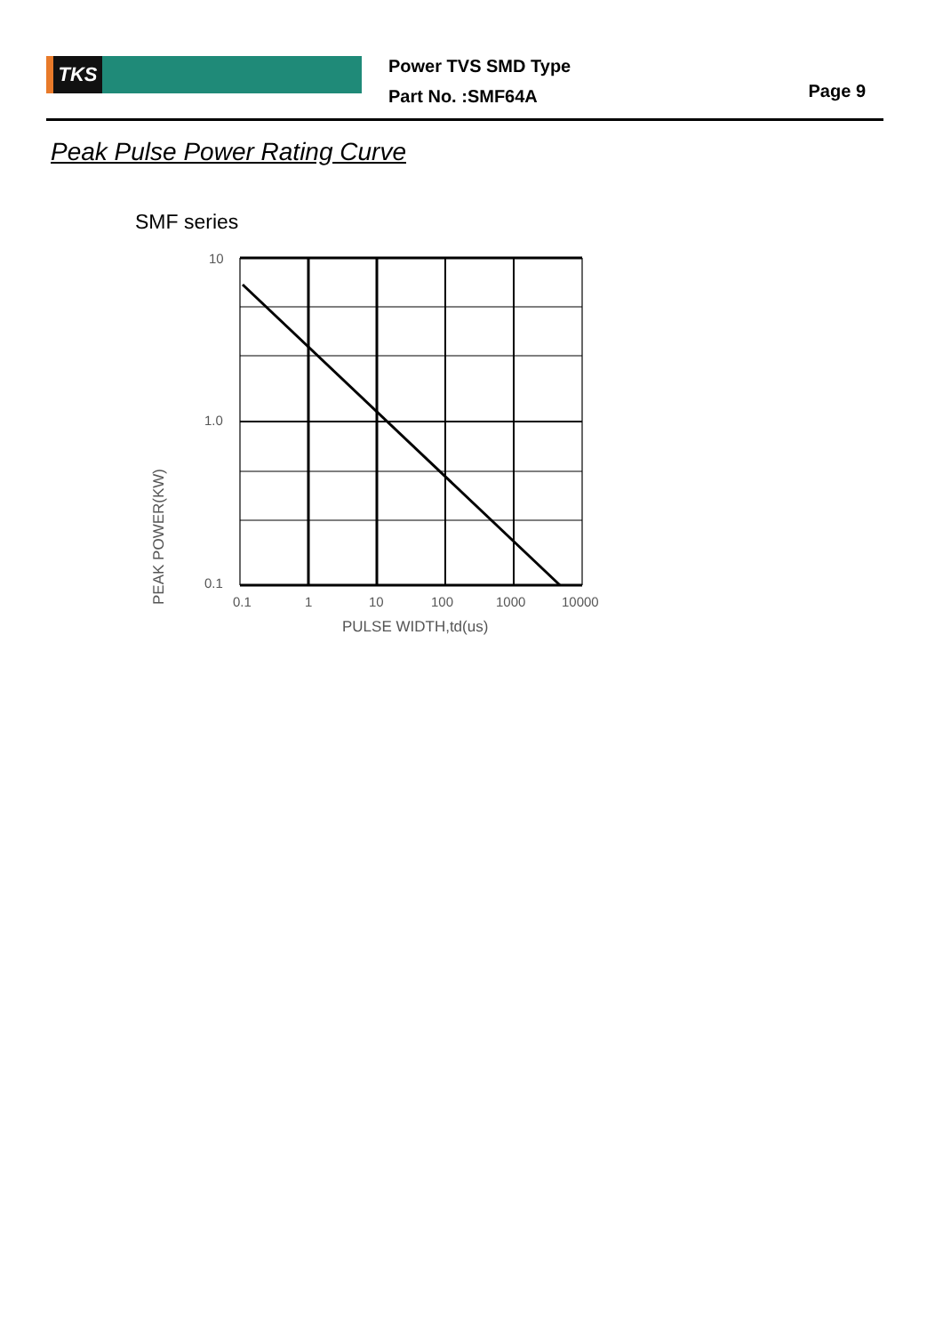TKS
Power TVS SMD Type
Part No. :SMF64A
Page 9
Peak Pulse Power Rating Curve
SMF series
10
1.0
0.1
PEAK POWER(KW)
0.1
1
10
100
1000
10000
PULSE WIDTH,td(us)